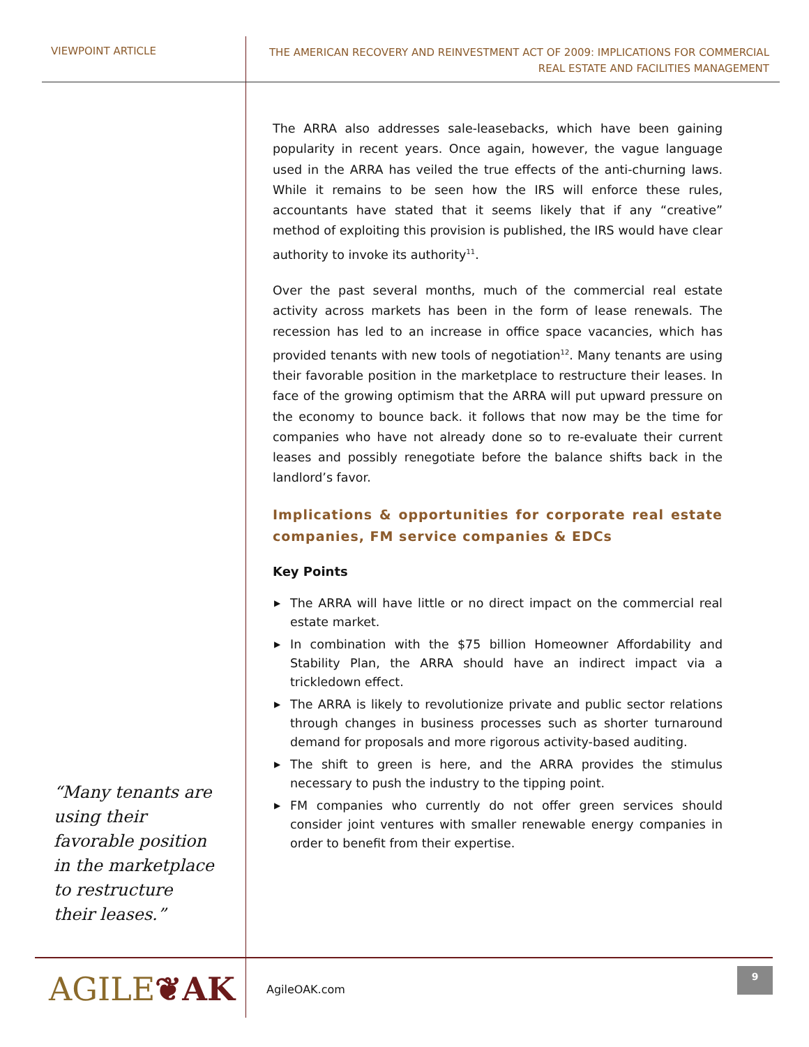VIEWPOINT ARTICLE
THE AMERICAN RECOVERY AND REINVESTMENT ACT OF 2009: IMPLICATIONS FOR COMMERCIAL
REAL ESTATE AND FACILITIES MANAGEMENT
“Many tenants are using their favorable position in the marketplace to restructure their leases.”
The ARRA also addresses sale-leasebacks, which have been gaining popularity in recent years. Once again, however, the vague language used in the ARRA has veiled the true effects of the anti-churning laws. While it remains to be seen how the IRS will enforce these rules, accountants have stated that it seems likely that if any “creative” method of exploiting this provision is published, the IRS would have clear authority to invoke its authority<sup>11</sup>.
Over the past several months, much of the commercial real estate activity across markets has been in the form of lease renewals. The recession has led to an increase in office space vacancies, which has provided tenants with new tools of negotiation<sup>12</sup>. Many tenants are using their favorable position in the marketplace to restructure their leases. In face of the growing optimism that the ARRA will put upward pressure on the economy to bounce back. it follows that now may be the time for companies who have not already done so to re-evaluate their current leases and possibly renegotiate before the balance shifts back in the landlord’s favor.
Implications & opportunities for corporate real estate companies, FM service companies & EDCs
Key Points
▶ The ARRA will have little or no direct impact on the commercial real estate market.
▶ In combination with the $75 billion Homeowner Affordability and Stability Plan, the ARRA should have an indirect impact via a trickledown effect.
▶ The ARRA is likely to revolutionize private and public sector relations through changes in business processes such as shorter turnaround demand for proposals and more rigorous activity-based auditing.
▶ The shift to green is here, and the ARRA provides the stimulus necessary to push the industry to the tipping point.
▶ FM companies who currently do not offer green services should consider joint ventures with smaller renewable energy companies in order to benefit from their expertise.
AGILE❦AK
AgileOAK.com
9